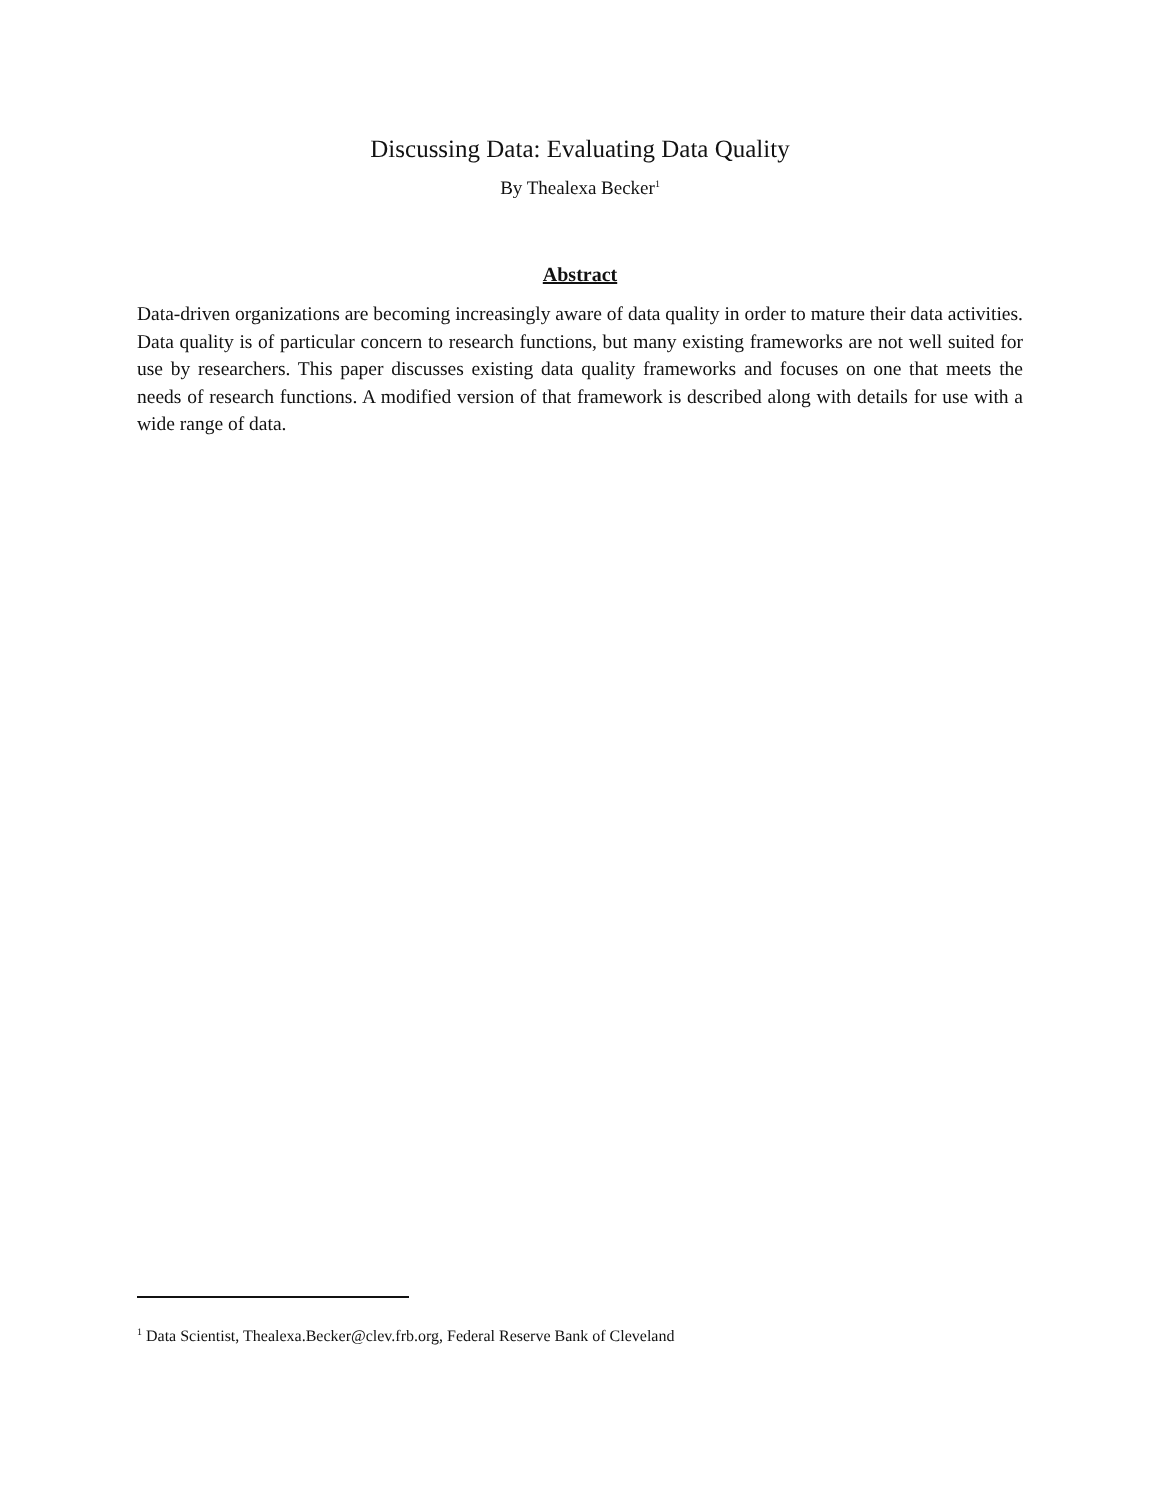Discussing Data: Evaluating Data Quality
By Thealexa Becker<sup>1</sup>
Abstract
Data-driven organizations are becoming increasingly aware of data quality in order to mature their data activities. Data quality is of particular concern to research functions, but many existing frameworks are not well suited for use by researchers. This paper discusses existing data quality frameworks and focuses on one that meets the needs of research functions. A modified version of that framework is described along with details for use with a wide range of data.
<sup>1</sup> Data Scientist, Thealexa.Becker@clev.frb.org, Federal Reserve Bank of Cleveland